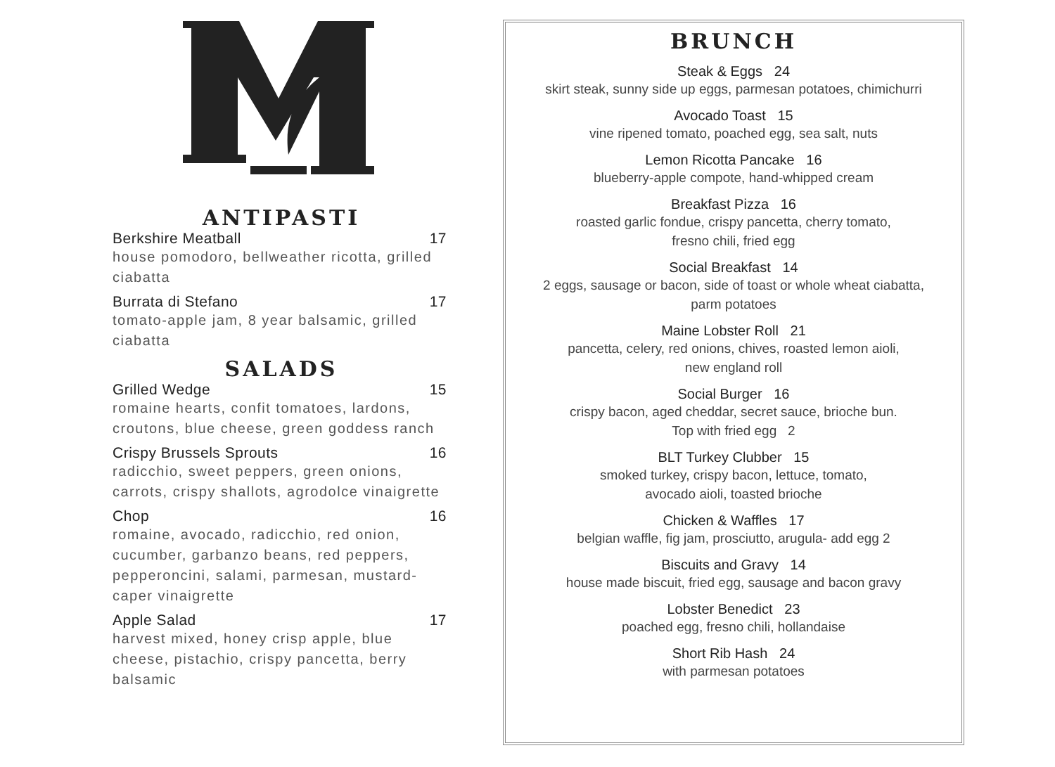ANTIPASTI
Berkshire Meatball 17
house pomodoro, bellweather ricotta, grilled ciabatta
Burrata di Stefano 17
tomato-apple jam, 8 year balsamic, grilled ciabatta
SALADS
Grilled Wedge 15
romaine hearts, confit tomatoes, lardons, croutons, blue cheese, green goddess ranch
Crispy Brussels Sprouts 16
radicchio, sweet peppers, green onions, carrots, crispy shallots, agrodolce vinaigrette
Chop 16
romaine, avocado, radicchio, red onion, cucumber, garbanzo beans, red peppers, pepperoncini, salami, parmesan, mustard-caper vinaigrette
Apple Salad 17
harvest mixed, honey crisp apple, blue cheese, pistachio, crispy pancetta, berry balsamic
BRUNCH
Steak & Eggs 24
skirt steak, sunny side up eggs, parmesan potatoes, chimichurri
Avocado Toast 15
vine ripened tomato, poached egg, sea salt, nuts
Lemon Ricotta Pancake 16
blueberry-apple compote, hand-whipped cream
Breakfast Pizza 16
roasted garlic fondue, crispy pancetta, cherry tomato,
fresno chili, fried egg
Social Breakfast 14
2 eggs, sausage or bacon, side of toast or whole wheat ciabatta,
parm potatoes
Maine Lobster Roll 21
pancetta, celery, red onions, chives, roasted lemon aioli,
new england roll
Social Burger 16
crispy bacon, aged cheddar, secret sauce, brioche bun.
Top with fried egg 2
BLT Turkey Clubber 15
smoked turkey, crispy bacon, lettuce, tomato,
avocado aioli, toasted brioche
Chicken & Waffles 17
belgian waffle, fig jam, prosciutto, arugula- add egg 2
Biscuits and Gravy 14
house made biscuit, fried egg, sausage and bacon gravy
Lobster Benedict 23
poached egg, fresno chili, hollandaise
Short Rib Hash 24
with parmesan potatoes